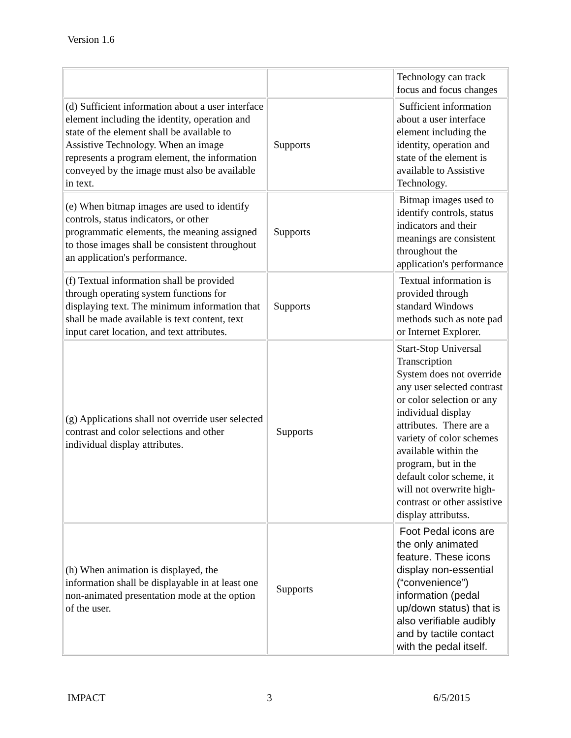Version 1.6
| | | Technology can track focus and focus changes |
| (d) Sufficient information about a user interface element including the identity, operation and state of the element shall be available to Assistive Technology. When an image represents a program element, the information conveyed by the image must also be available in text. | Supports | Sufficient information about a user interface element including the identity, operation and state of the element is available to Assistive Technology. |
| (e) When bitmap images are used to identify controls, status indicators, or other programmatic elements, the meaning assigned to those images shall be consistent throughout an application's performance. | Supports | Bitmap images used to identify controls, status indicators and their meanings are consistent throughout the application's performance |
| (f) Textual information shall be provided through operating system functions for displaying text. The minimum information that shall be made available is text content, text input caret location, and text attributes. | Supports | Textual information is provided through standard Windows methods such as note pad or Internet Explorer. |
| (g) Applications shall not override user selected contrast and color selections and other individual display attributes. | Supports | Start-Stop Universal Transcription System does not override any user selected contrast or color selection or any individual display attributes. There are a variety of color schemes available within the program, but in the default color scheme, it will not overwrite high-contrast or other assistive display attributss. |
| (h) When animation is displayed, the information shall be displayable in at least one non-animated presentation mode at the option of the user. | Supports | Foot Pedal icons are the only animated feature. These icons display non-essential (“convenience”) information (pedal up/down status) that is also verifiable audibly and by tactile contact with the pedal itself. |
IMPACT 3 6/5/2015